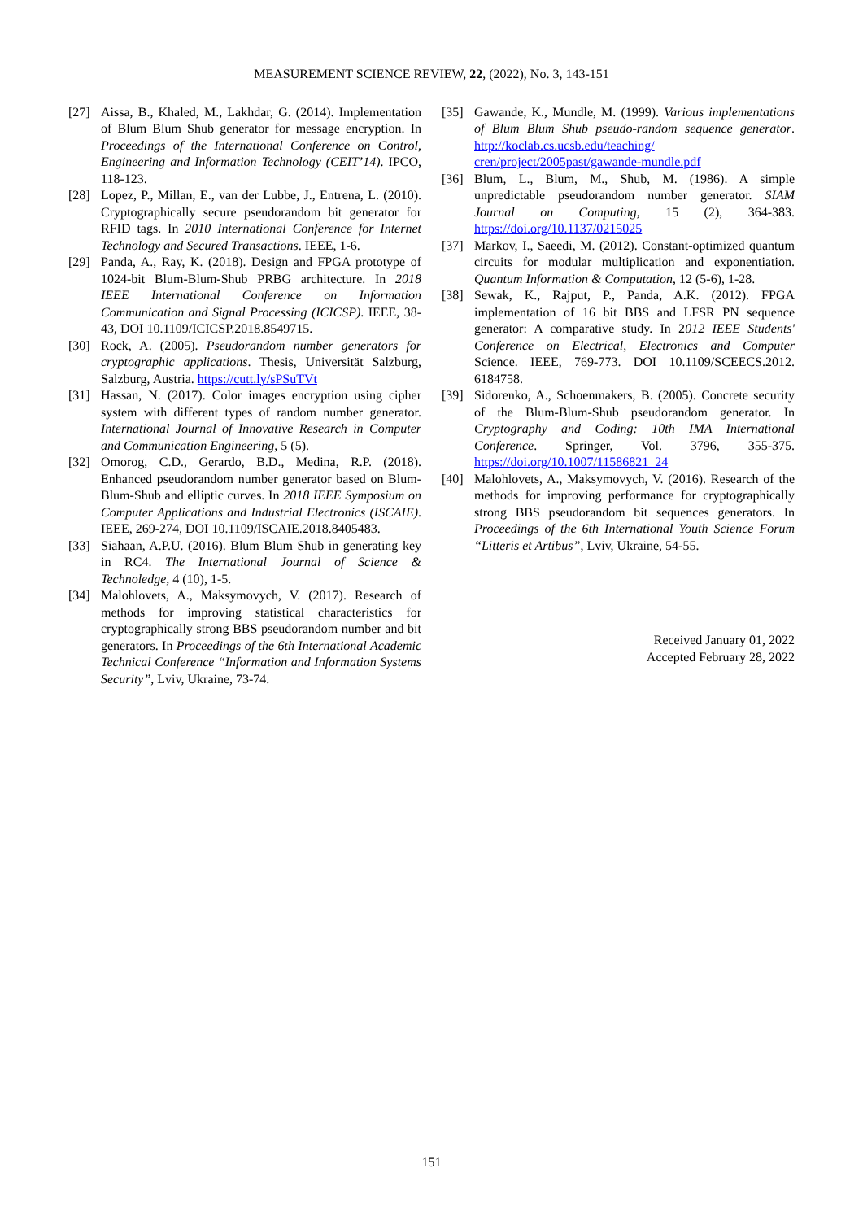MEASUREMENT SCIENCE REVIEW, 22, (2022), No. 3, 143-151
[27] Aissa, B., Khaled, M., Lakhdar, G. (2014). Implementation of Blum Blum Shub generator for message encryption. In Proceedings of the International Conference on Control, Engineering and Information Technology (CEIT’14). IPCO, 118-123.
[28] Lopez, P., Millan, E., van der Lubbe, J., Entrena, L. (2010). Cryptographically secure pseudorandom bit generator for RFID tags. In 2010 International Conference for Internet Technology and Secured Transactions. IEEE, 1-6.
[29] Panda, A., Ray, K. (2018). Design and FPGA prototype of 1024-bit Blum-Blum-Shub PRBG architecture. In 2018 IEEE International Conference on Information Communication and Signal Processing (ICICSP). IEEE, 38-43, DOI 10.1109/ICICSP.2018.8549715.
[30] Rock, A. (2005). Pseudorandom number generators for cryptographic applications. Thesis, Universität Salzburg, Salzburg, Austria. https://cutt.ly/sPSuTVt
[31] Hassan, N. (2017). Color images encryption using cipher system with different types of random number generator. International Journal of Innovative Research in Computer and Communication Engineering, 5 (5).
[32] Omorog, C.D., Gerardo, B.D., Medina, R.P. (2018). Enhanced pseudorandom number generator based on Blum-Blum-Shub and elliptic curves. In 2018 IEEE Symposium on Computer Applications and Industrial Electronics (ISCAIE). IEEE, 269-274, DOI 10.1109/ISCAIE.2018.8405483.
[33] Siahaan, A.P.U. (2016). Blum Blum Shub in generating key in RC4. The International Journal of Science & Technoledge, 4 (10), 1-5.
[34] Malohlovets, A., Maksymovych, V. (2017). Research of methods for improving statistical characteristics for cryptographically strong BBS pseudorandom number and bit generators. In Proceedings of the 6th International Academic Technical Conference “Information and Information Systems Security”, Lviv, Ukraine, 73-74.
[35] Gawande, K., Mundle, M. (1999). Various implementations of Blum Blum Shub pseudo-random sequence generator. http://koclab.cs.ucsb.edu/teaching/ cren/project/2005past/gawande-mundle.pdf
[36] Blum, L., Blum, M., Shub, M. (1986). A simple unpredictable pseudorandom number generator. SIAM Journal on Computing, 15 (2), 364-383. https://doi.org/10.1137/0215025
[37] Markov, I., Saeedi, M. (2012). Constant-optimized quantum circuits for modular multiplication and exponentiation. Quantum Information & Computation, 12 (5-6), 1-28.
[38] Sewak, K., Rajput, P., Panda, A.K. (2012). FPGA implementation of 16 bit BBS and LFSR PN sequence generator: A comparative study. In 2012 IEEE Students' Conference on Electrical, Electronics and Computer Science. IEEE, 769-773. DOI 10.1109/SCEECS.2012. 6184758.
[39] Sidorenko, A., Schoenmakers, B. (2005). Concrete security of the Blum-Blum-Shub pseudorandom generator. In Cryptography and Coding: 10th IMA International Conference. Springer, Vol. 3796, 355-375. https://doi.org/10.1007/11586821_24
[40] Malohlovets, A., Maksymovych, V. (2016). Research of the methods for improving performance for cryptographically strong BBS pseudorandom bit sequences generators. In Proceedings of the 6th International Youth Science Forum “Litteris et Artibus”, Lviv, Ukraine, 54-55.
Received January 01, 2022
Accepted February 28, 2022
151